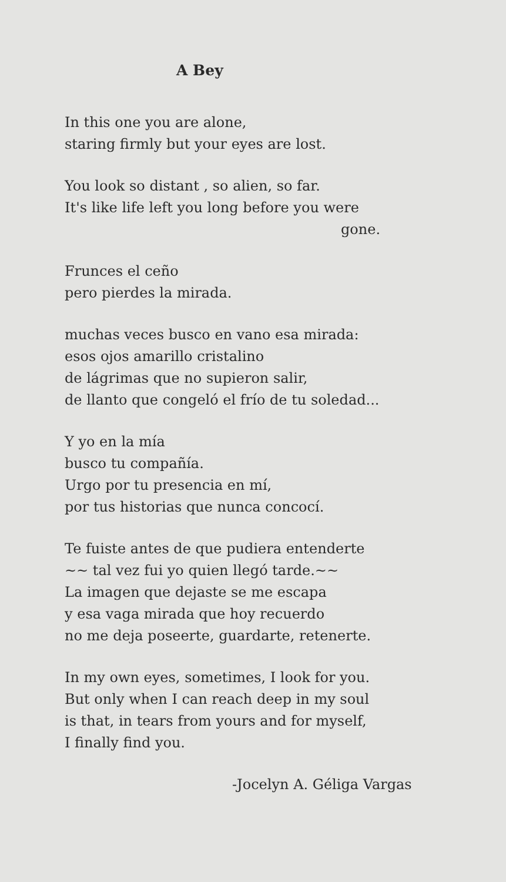A Bey
In this one you are alone,
staring firmly but your eyes are lost.
You look so distant , so alien, so far.
It's like life left you long before you were
gone.
Frunces el ceño
pero pierdes la mirada.
muchas veces busco en vano esa mirada:
esos ojos amarillo cristalino
de lágrimas que no supieron salir,
de llanto que congeló el frío de tu soledad...
Y yo en la mía
busco tu compañía.
Urgo por tu presencia en mí,
por tus historias que nunca concocí.
Te fuiste antes de que pudiera entenderte
~~ tal vez fui yo quien llegó tarde.~~
La imagen que dejaste se me escapa
y esa vaga mirada que hoy recuerdo
no me deja poseerte, guardarte, retenerte.
In my own eyes, sometimes, I look for you.
But only when I can reach deep in my soul
is that, in tears from yours and for myself,
I finally find you.
-Jocelyn A. Géliga Vargas